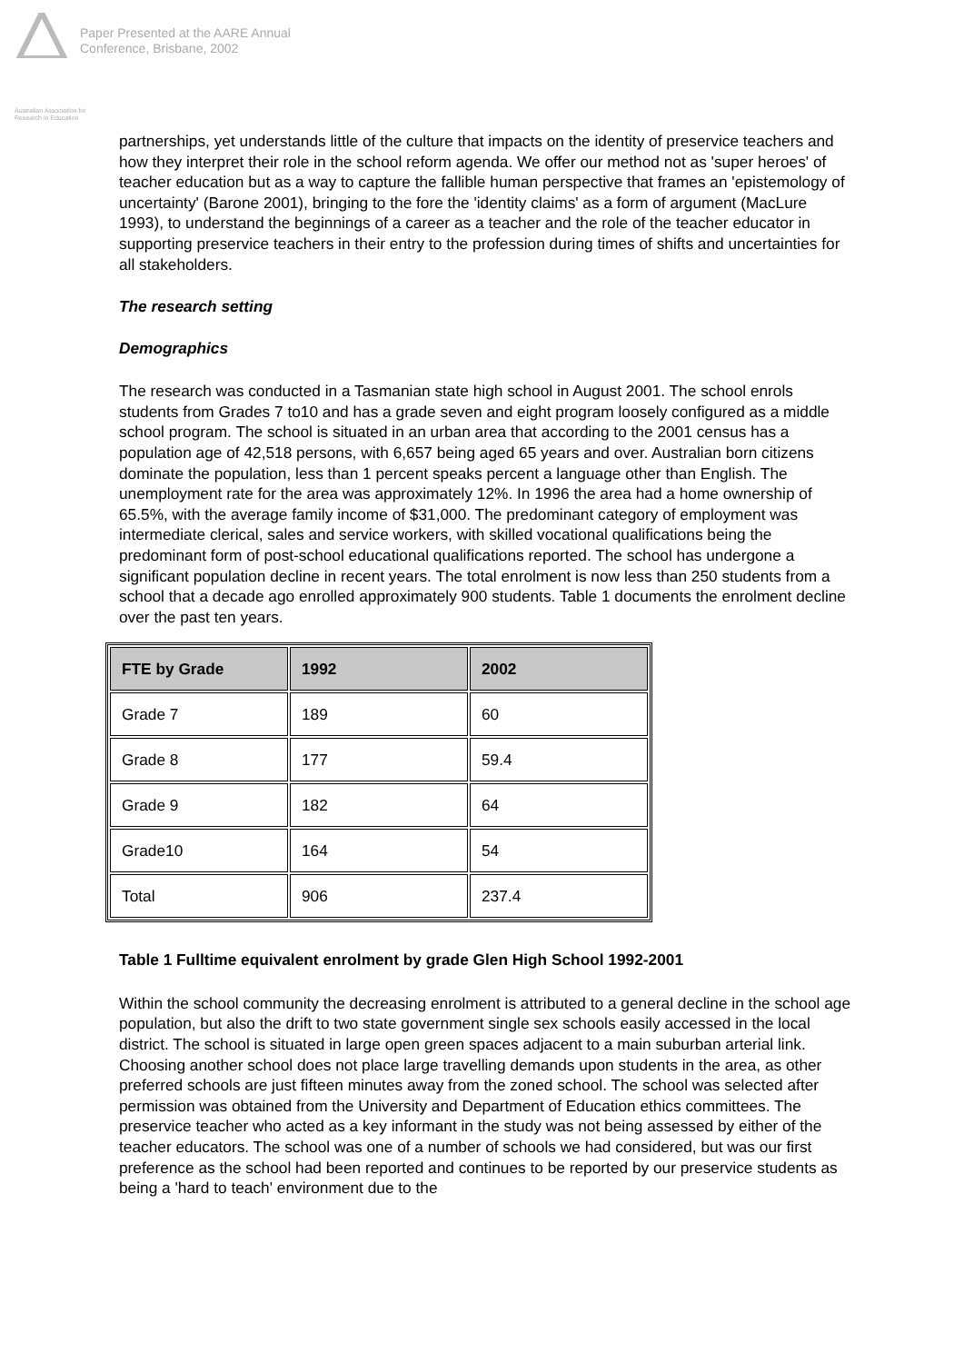Australian Association for Research in Education
Paper Presented at the AARE Annual
Conference, Brisbane, 2002
partnerships, yet understands little of the culture that impacts on the identity of preservice teachers and how they interpret their role in the school reform agenda. We offer our method not as 'super heroes' of teacher education but as a way to capture the fallible human perspective that frames an 'epistemology of uncertainty' (Barone 2001), bringing to the fore the 'identity claims' as a form of argument (MacLure 1993), to understand the beginnings of a career as a teacher and the role of the teacher educator in supporting preservice teachers in their entry to the profession during times of shifts and uncertainties for all stakeholders.
The research setting
Demographics
The research was conducted in a Tasmanian state high school in August 2001. The school enrols students from Grades 7 to10 and has a grade seven and eight program loosely configured as a middle school program. The school is situated in an urban area that according to the 2001 census has a population age of 42,518 persons, with 6,657 being aged 65 years and over. Australian born citizens dominate the population, less than 1 percent speaks percent a language other than English. The unemployment rate for the area was approximately 12%. In 1996 the area had a home ownership of 65.5%, with the average family income of $31,000. The predominant category of employment was intermediate clerical, sales and service workers, with skilled vocational qualifications being the predominant form of post-school educational qualifications reported. The school has undergone a significant population decline in recent years. The total enrolment is now less than 250 students from a school that a decade ago enrolled approximately 900 students. Table 1 documents the enrolment decline over the past ten years.
| FTE by Grade | 1992 | 2002 |
| --- | --- | --- |
| Grade 7 | 189 | 60 |
| Grade 8 | 177 | 59.4 |
| Grade 9 | 182 | 64 |
| Grade10 | 164 | 54 |
| Total | 906 | 237.4 |
Table 1 Fulltime equivalent enrolment by grade Glen High School 1992-2001
Within the school community the decreasing enrolment is attributed to a general decline in the school age population, but also the drift to two state government single sex schools easily accessed in the local district. The school is situated in large open green spaces adjacent to a main suburban arterial link. Choosing another school does not place large travelling demands upon students in the area, as other preferred schools are just fifteen minutes away from the zoned school. The school was selected after permission was obtained from the University and Department of Education ethics committees. The preservice teacher who acted as a key informant in the study was not being assessed by either of the teacher educators. The school was one of a number of schools we had considered, but was our first preference as the school had been reported and continues to be reported by our preservice students as being a 'hard to teach' environment due to the